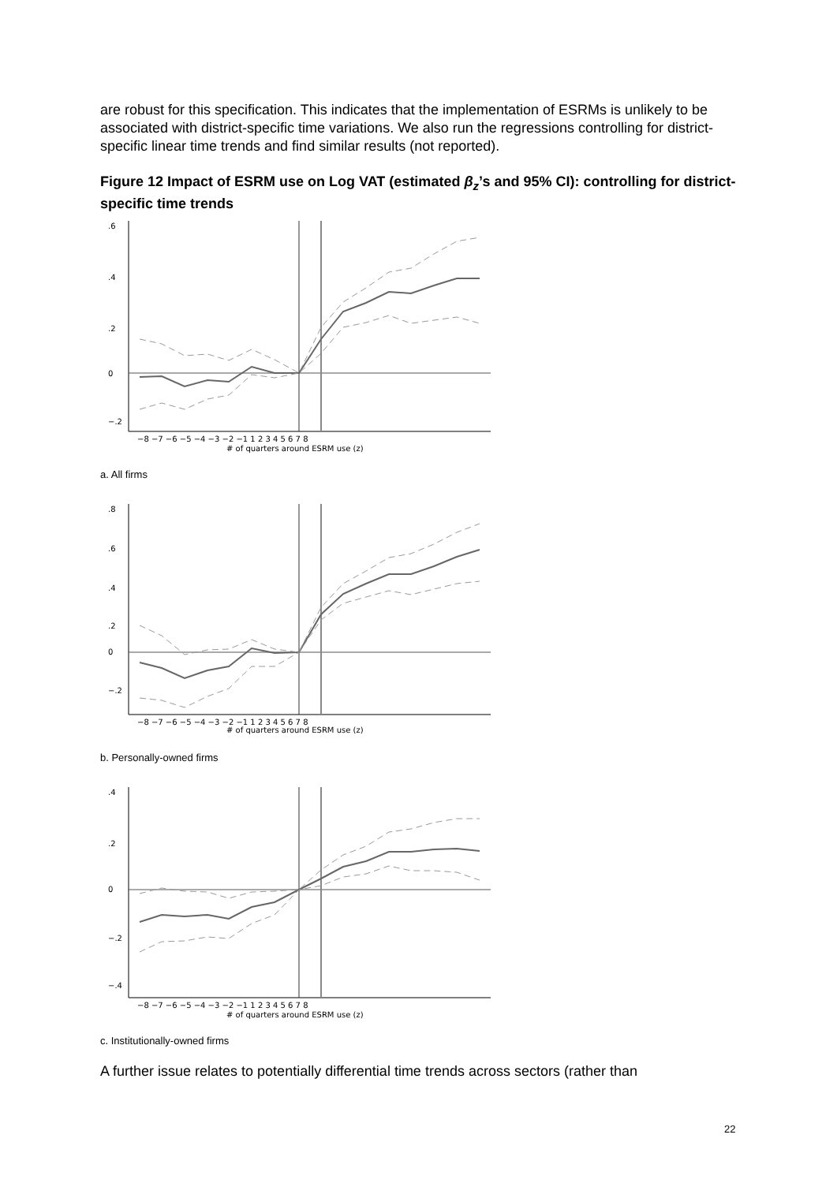are robust for this specification. This indicates that the implementation of ESRMs is unlikely to be associated with district-specific time variations. We also run the regressions controlling for district-specific linear time trends and find similar results (not reported).
Figure 12 Impact of ESRM use on Log VAT (estimated β<sub>z</sub>’s and 95% CI): controlling for district-specific time trends
−8 −7 −6 −5 −4 −3 −2 −1 1 2 3 4 5 6 7 8
# of quarters around ESRM use (z)
.6
.4
.2
0
−.2
a. All firms
−8 −7 −6 −5 −4 −3 −2 −1 1 2 3 4 5 6 7 8
# of quarters around ESRM use (z)
.8
.6
.4
.2
0
−.2
b. Personally-owned firms
−8 −7 −6 −5 −4 −3 −2 −1 1 2 3 4 5 6 7 8
# of quarters around ESRM use (z)
.4
.2
0
−.2
−.4
c. Institutionally-owned firms
A further issue relates to potentially differential time trends across sectors (rather than
22